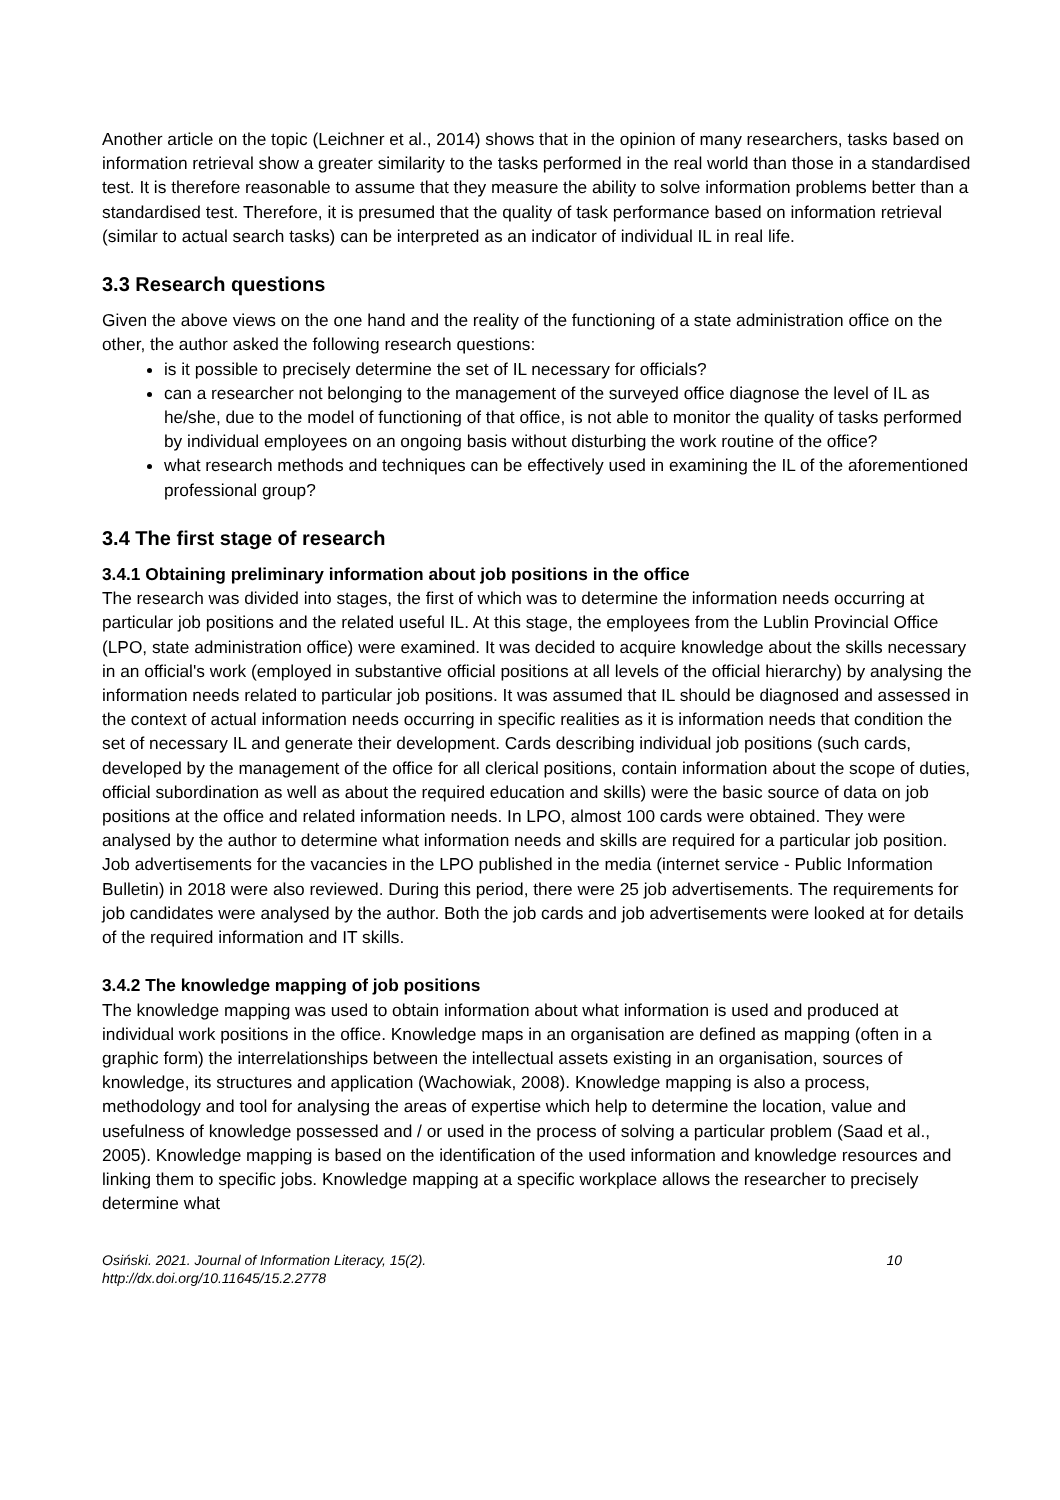Another article on the topic (Leichner et al., 2014) shows that in the opinion of many researchers, tasks based on information retrieval show a greater similarity to the tasks performed in the real world than those in a standardised test. It is therefore reasonable to assume that they measure the ability to solve information problems better than a standardised test. Therefore, it is presumed that the quality of task performance based on information retrieval (similar to actual search tasks) can be interpreted as an indicator of individual IL in real life.
3.3 Research questions
Given the above views on the one hand and the reality of the functioning of a state administration office on the other, the author asked the following research questions:
is it possible to precisely determine the set of IL necessary for officials?
can a researcher not belonging to the management of the surveyed office diagnose the level of IL as he/she, due to the model of functioning of that office, is not able to monitor the quality of tasks performed by individual employees on an ongoing basis without disturbing the work routine of the office?
what research methods and techniques can be effectively used in examining the IL of the aforementioned professional group?
3.4 The first stage of research
3.4.1 Obtaining preliminary information about job positions in the office
The research was divided into stages, the first of which was to determine the information needs occurring at particular job positions and the related useful IL. At this stage, the employees from the Lublin Provincial Office (LPO, state administration office) were examined. It was decided to acquire knowledge about the skills necessary in an official's work (employed in substantive official positions at all levels of the official hierarchy) by analysing the information needs related to particular job positions. It was assumed that IL should be diagnosed and assessed in the context of actual information needs occurring in specific realities as it is information needs that condition the set of necessary IL and generate their development. Cards describing individual job positions (such cards, developed by the management of the office for all clerical positions, contain information about the scope of duties, official subordination as well as about the required education and skills) were the basic source of data on job positions at the office and related information needs. In LPO, almost 100 cards were obtained. They were analysed by the author to determine what information needs and skills are required for a particular job position. Job advertisements for the vacancies in the LPO published in the media (internet service - Public Information Bulletin) in 2018 were also reviewed. During this period, there were 25 job advertisements. The requirements for job candidates were analysed by the author. Both the job cards and job advertisements were looked at for details of the required information and IT skills.
3.4.2 The knowledge mapping of job positions
The knowledge mapping was used to obtain information about what information is used and produced at individual work positions in the office. Knowledge maps in an organisation are defined as mapping (often in a graphic form) the interrelationships between the intellectual assets existing in an organisation, sources of knowledge, its structures and application (Wachowiak, 2008). Knowledge mapping is also a process, methodology and tool for analysing the areas of expertise which help to determine the location, value and usefulness of knowledge possessed and / or used in the process of solving a particular problem (Saad et al., 2005). Knowledge mapping is based on the identification of the used information and knowledge resources and linking them to specific jobs. Knowledge mapping at a specific workplace allows the researcher to precisely determine what
Osiński. 2021. Journal of Information Literacy, 15(2).
http://dx.doi.org/10.11645/15.2.2778 10